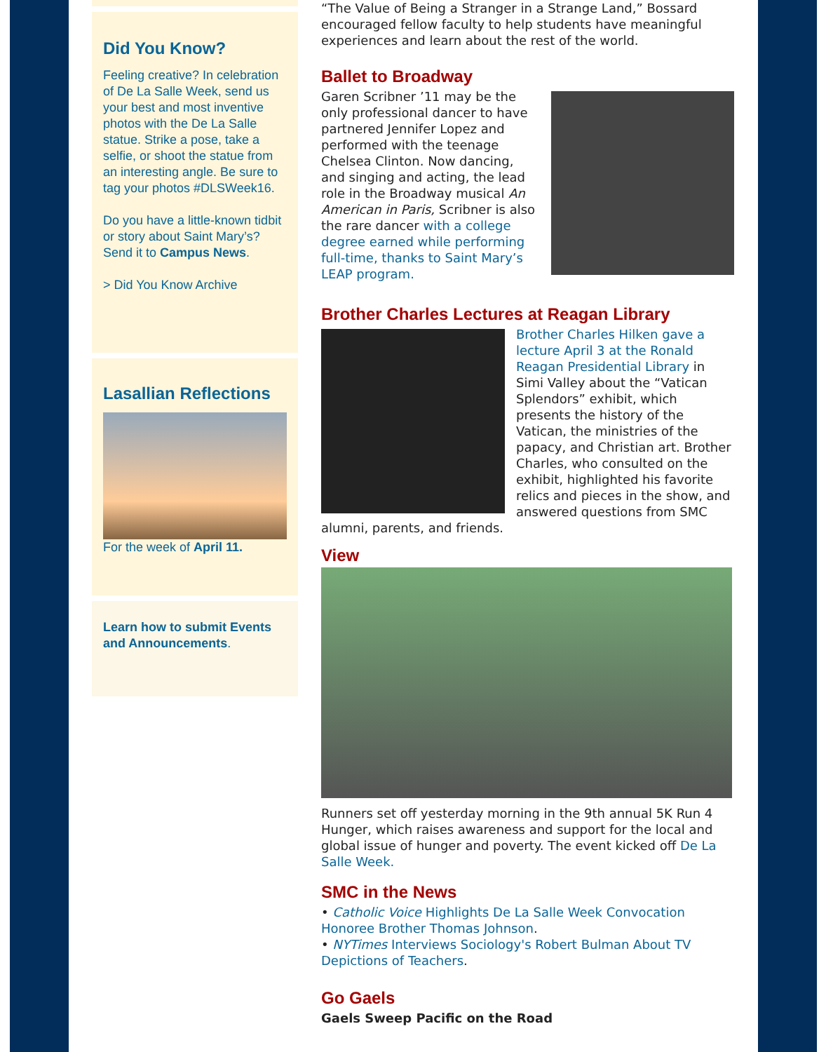Did You Know?
Feeling creative? In celebration of De La Salle Week, send us your best and most inventive photos with the De La Salle statue. Strike a pose, take a selfie, or shoot the statue from an interesting angle. Be sure to tag your photos #DLSWeek16.
Do you have a little-known tidbit or story about Saint Mary’s? Send it to Campus News.
> Did You Know Archive
Lasallian Reflections
For the week of April 11.
Learn how to submit Events and Announcements.
“The Value of Being a Stranger in a Strange Land,” Bossard encouraged fellow faculty to help students have meaningful experiences and learn about the rest of the world.
Ballet to Broadway
Garen Scribner ’11 may be the only professional dancer to have partnered Jennifer Lopez and performed with the teenage Chelsea Clinton. Now dancing, and singing and acting, the lead role in the Broadway musical An American in Paris, Scribner is also the rare dancer with a college degree earned while performing full-time, thanks to Saint Mary’s LEAP program.
Brother Charles Lectures at Reagan Library
Brother Charles Hilken gave a lecture April 3 at the Ronald Reagan Presidential Library in Simi Valley about the “Vatican Splendors” exhibit, which presents the history of the Vatican, the ministries of the papacy, and Christian art. Brother Charles, who consulted on the exhibit, highlighted his favorite relics and pieces in the show, and answered questions from SMC alumni, parents, and friends.
View
Runners set off yesterday morning in the 9th annual 5K Run 4 Hunger, which raises awareness and support for the local and global issue of hunger and poverty. The event kicked off De La Salle Week.
SMC in the News
• Catholic Voice Highlights De La Salle Week Convocation Honoree Brother Thomas Johnson.
• NYTimes Interviews Sociology's Robert Bulman About TV Depictions of Teachers.
Go Gaels
Gaels Sweep Pacific on the Road